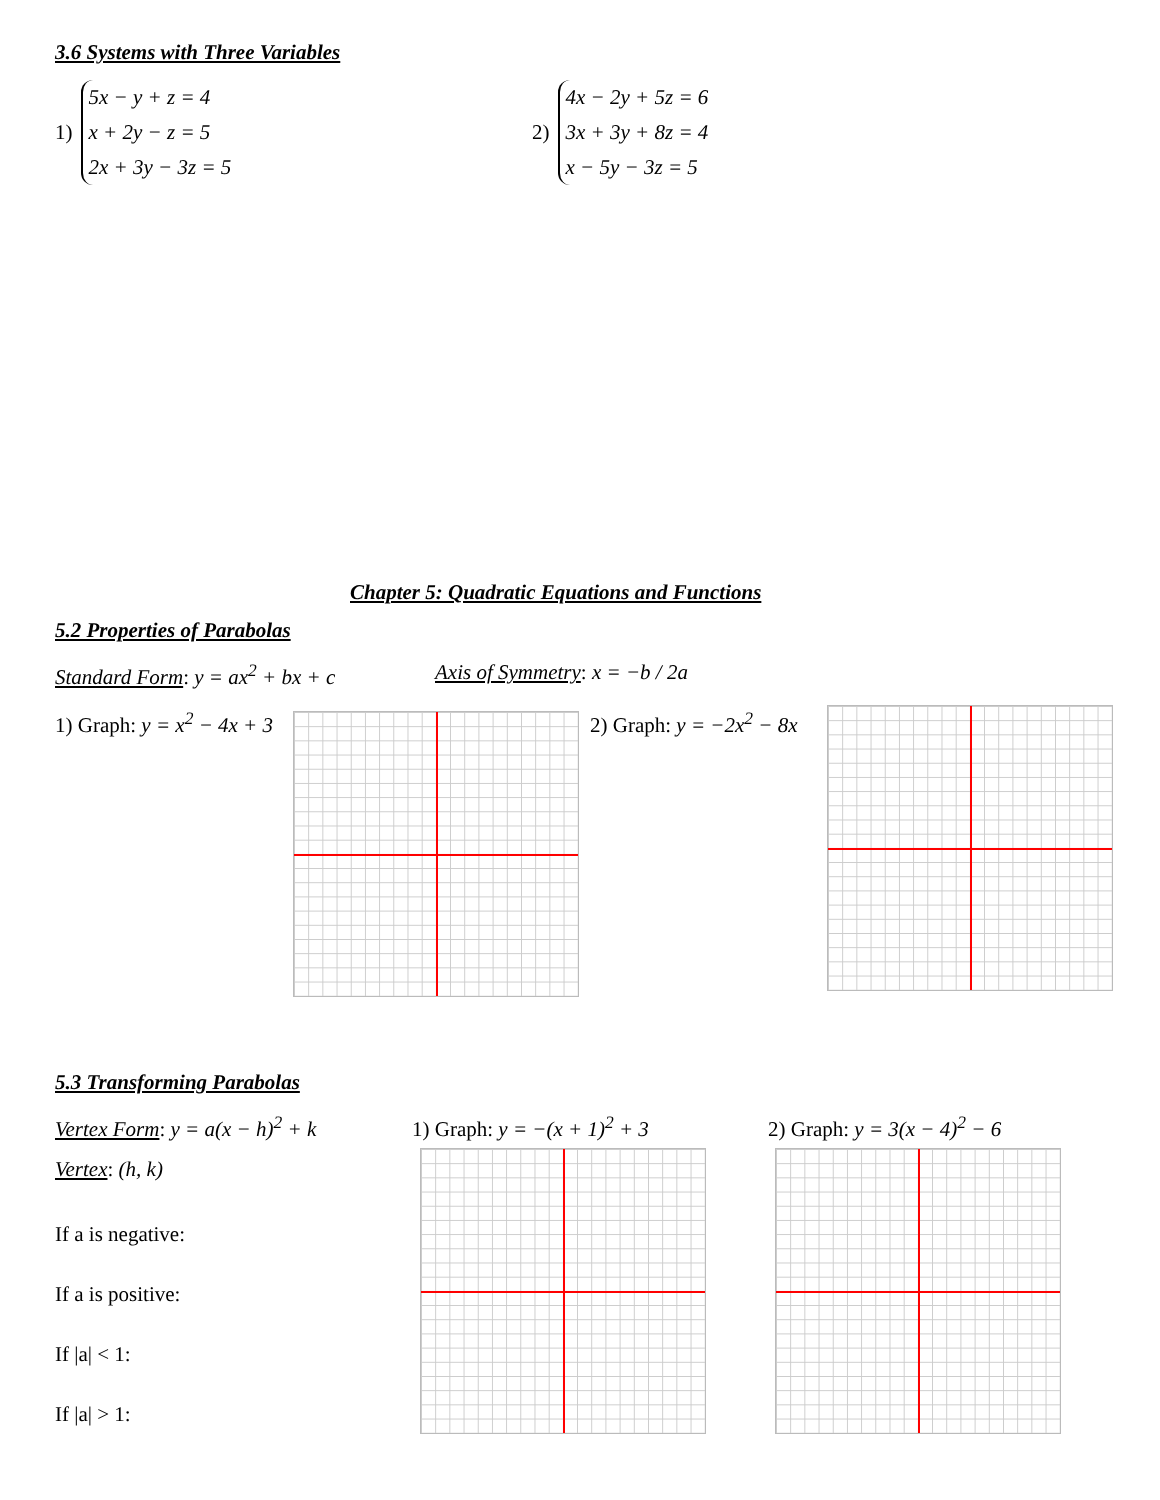3.6 Systems with Three Variables
1)
5x − y + z = 4
x + 2y − z = 5
2x + 3y − 3z = 5
2)
4x − 2y + 5z = 6
3x + 3y + 8z = 4
x − 5y − 3z = 5
Chapter 5: Quadratic Equations and Functions
5.2 Properties of Parabolas
Standard Form: y = ax<sup>2</sup> + bx + c
Axis of Symmetry: x = −b / 2a
1) Graph: y = x<sup>2</sup> − 4x + 3 2) Graph: y = −2x<sup>2</sup> − 8x
5.3 Transforming Parabolas
Vertex Form: y = a(x − h)<sup>2</sup> + k
Vertex: (h, k)
If a is negative:
If a is positive:
If |a| < 1:
If |a| > 1:
1) Graph: y = −(x + 1)<sup>2</sup> + 3 2) Graph: y = 3(x − 4)<sup>2</sup> − 6